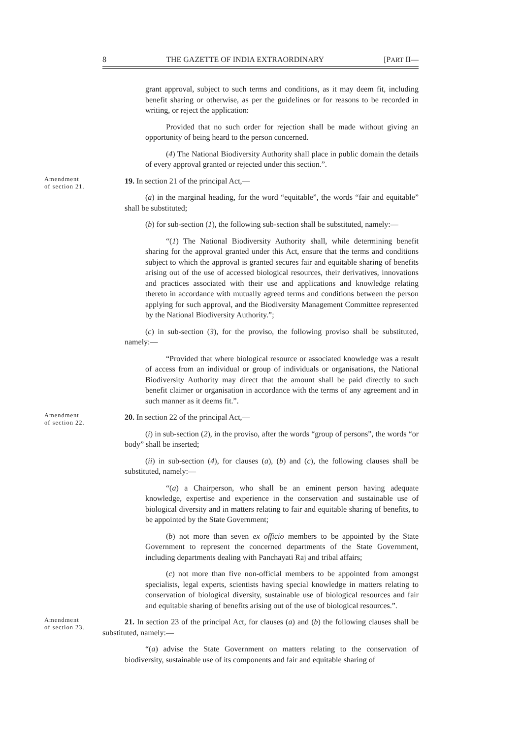8 THE GAZETTE OF INDIA EXTRAORDINARY [PART II—
grant approval, subject to such terms and conditions, as it may deem fit, including benefit sharing or otherwise, as per the guidelines or for reasons to be recorded in writing, or reject the application:
Provided that no such order for rejection shall be made without giving an opportunity of being heard to the person concerned.
(4) The National Biodiversity Authority shall place in public domain the details of every approval granted or rejected under this section.”.
Amendment
of section 21.
19. In section 21 of the principal Act,—
(a) in the marginal heading, for the word “equitable”, the words “fair and equitable” shall be substituted;
(b) for sub-section (1), the following sub-section shall be substituted, namely:—
“(1) The National Biodiversity Authority shall, while determining benefit sharing for the approval granted under this Act, ensure that the terms and conditions subject to which the approval is granted secures fair and equitable sharing of benefits arising out of the use of accessed biological resources, their derivatives, innovations and practices associated with their use and applications and knowledge relating thereto in accordance with mutually agreed terms and conditions between the person applying for such approval, and the Biodiversity Management Committee represented by the National Biodiversity Authority.”;
(c) in sub-section (3), for the proviso, the following proviso shall be substituted, namely:—
“Provided that where biological resource or associated knowledge was a result of access from an individual or group of individuals or organisations, the National Biodiversity Authority may direct that the amount shall be paid directly to such benefit claimer or organisation in accordance with the terms of any agreement and in such manner as it deems fit.”.
Amendment
of section 22.
20. In section 22 of the principal Act,—
(i) in sub-section (2), in the proviso, after the words “group of persons”, the words “or body” shall be inserted;
(ii) in sub-section (4), for clauses (a), (b) and (c), the following clauses shall be substituted, namely:—
“(a) a Chairperson, who shall be an eminent person having adequate knowledge, expertise and experience in the conservation and sustainable use of biological diversity and in matters relating to fair and equitable sharing of benefits, to be appointed by the State Government;
(b) not more than seven ex officio members to be appointed by the State Government to represent the concerned departments of the State Government, including departments dealing with Panchayati Raj and tribal affairs;
(c) not more than five non-official members to be appointed from amongst specialists, legal experts, scientists having special knowledge in matters relating to conservation of biological diversity, sustainable use of biological resources and fair and equitable sharing of benefits arising out of the use of biological resources.”.
Amendment
of section 23.
21. In section 23 of the principal Act, for clauses (a) and (b) the following clauses shall be substituted, namely:—
“(a) advise the State Government on matters relating to the conservation of biodiversity, sustainable use of its components and fair and equitable sharing of